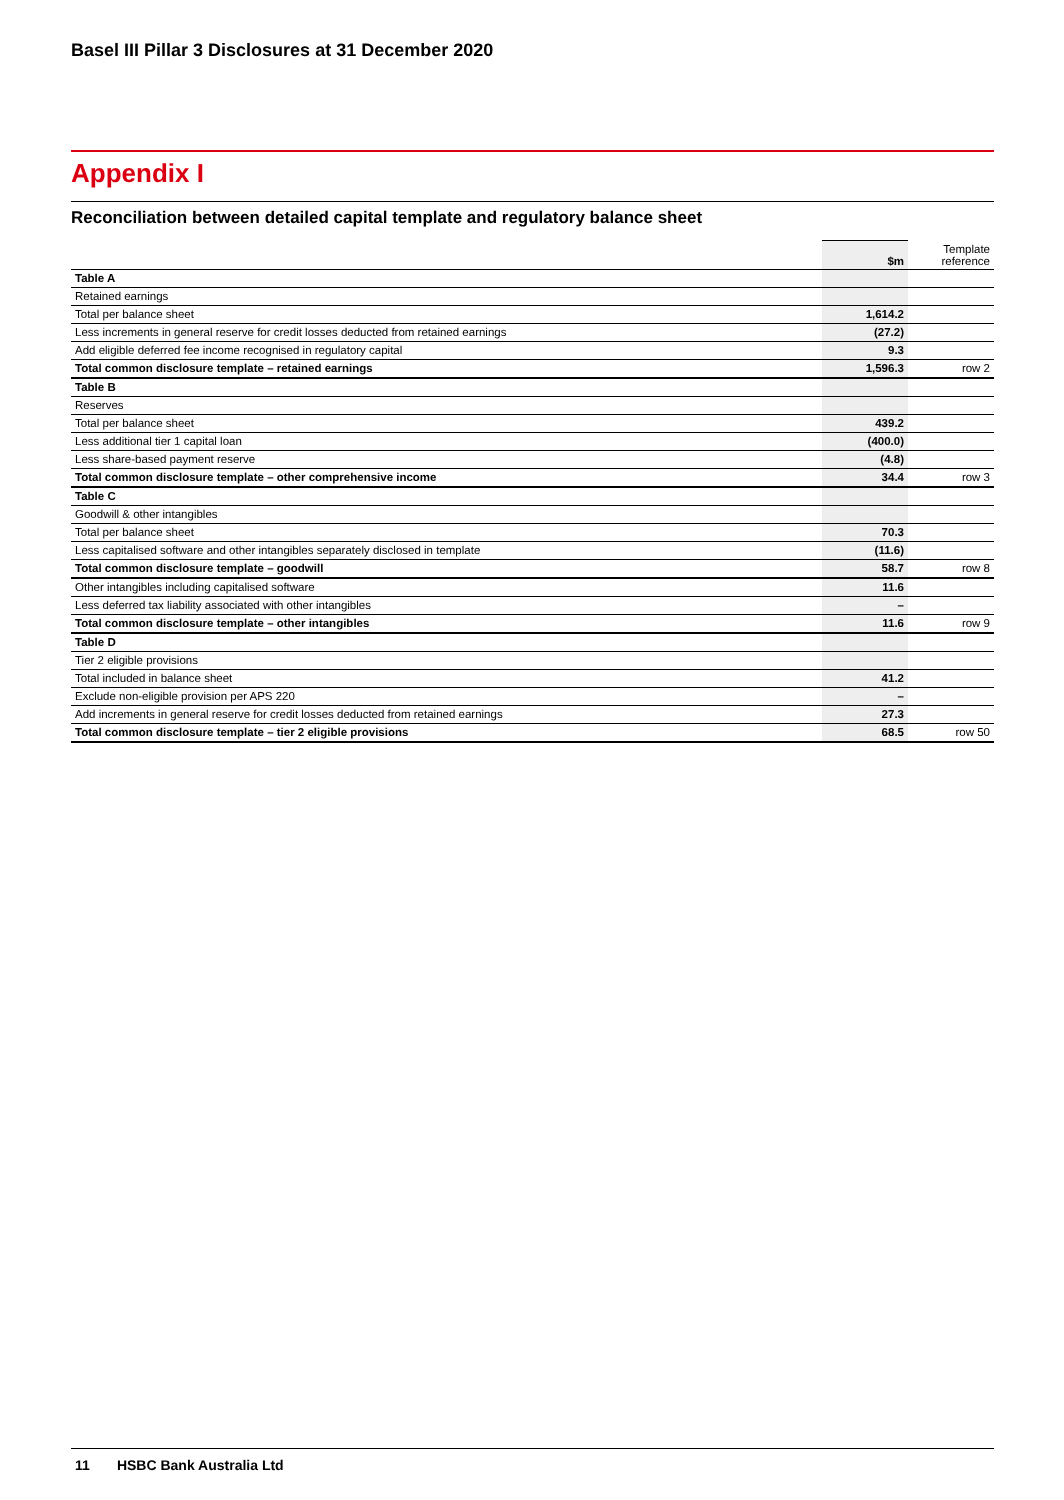Basel III Pillar 3 Disclosures at 31 December 2020
Appendix I
Reconciliation between detailed capital template and regulatory balance sheet
| | $m | Template reference |
| --- | --- | --- |
| Table A | | |
| Retained earnings | | |
| Total per balance sheet | 1,614.2 | |
| Less increments in general reserve for credit losses deducted from retained earnings | (27.2) | |
| Add eligible deferred fee income recognised in regulatory capital | 9.3 | |
| Total common disclosure template – retained earnings | 1,596.3 | row 2 |
| Table B | | |
| Reserves | | |
| Total per balance sheet | 439.2 | |
| Less additional tier 1 capital loan | (400.0) | |
| Less share-based payment reserve | (4.8) | |
| Total common disclosure template – other comprehensive income | 34.4 | row 3 |
| Table C | | |
| Goodwill & other intangibles | | |
| Total per balance sheet | 70.3 | |
| Less capitalised software and other intangibles separately disclosed in template | (11.6) | |
| Total common disclosure template – goodwill | 58.7 | row 8 |
| Other intangibles including capitalised software | 11.6 | |
| Less deferred tax liability associated with other intangibles | – | |
| Total common disclosure template – other intangibles | 11.6 | row 9 |
| Table D | | |
| Tier 2 eligible provisions | | |
| Total included in balance sheet | 41.2 | |
| Exclude non-eligible provision per APS 220 | – | |
| Add increments in general reserve for credit losses deducted from retained earnings | 27.3 | |
| Total common disclosure template – tier 2 eligible provisions | 68.5 | row 50 |
11 HSBC Bank Australia Ltd